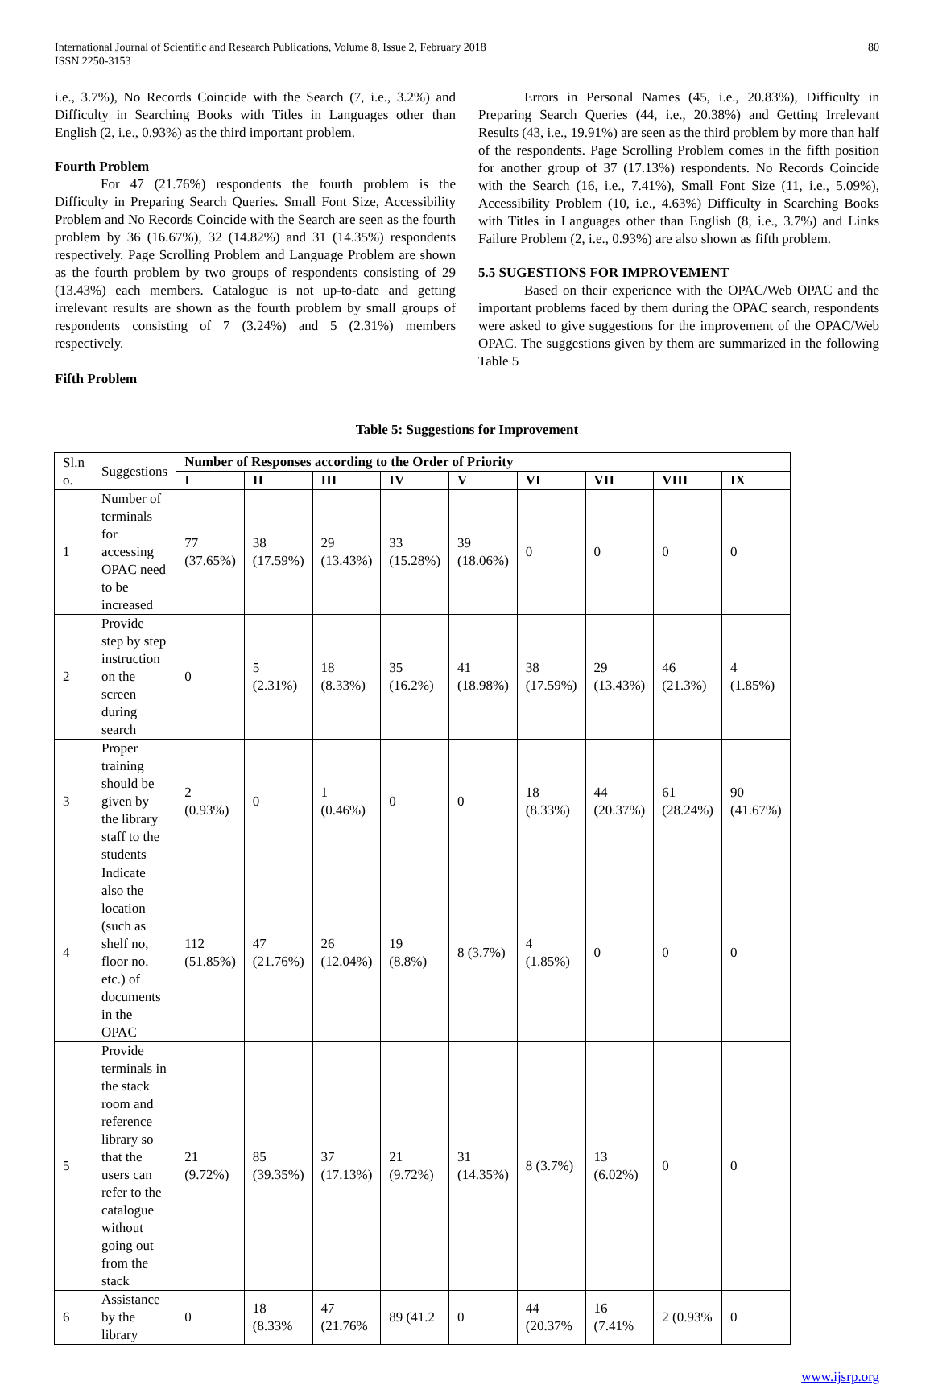International Journal of Scientific and Research Publications, Volume 8, Issue 2, February 2018
ISSN 2250-3153
80
i.e., 3.7%), No Records Coincide with the Search (7, i.e., 3.2%) and Difficulty in Searching Books with Titles in Languages other than English (2, i.e., 0.93%) as the third important problem.
Fourth Problem
For 47 (21.76%) respondents the fourth problem is the Difficulty in Preparing Search Queries. Small Font Size, Accessibility Problem and No Records Coincide with the Search are seen as the fourth problem by 36 (16.67%), 32 (14.82%) and 31 (14.35%) respondents respectively. Page Scrolling Problem and Language Problem are shown as the fourth problem by two groups of respondents consisting of 29 (13.43%) each members. Catalogue is not up-to-date and getting irrelevant results are shown as the fourth problem by small groups of respondents consisting of 7 (3.24%) and 5 (2.31%) members respectively.
Fifth Problem
Errors in Personal Names (45, i.e., 20.83%), Difficulty in Preparing Search Queries (44, i.e., 20.38%) and Getting Irrelevant Results (43, i.e., 19.91%) are seen as the third problem by more than half of the respondents. Page Scrolling Problem comes in the fifth position for another group of 37 (17.13%) respondents. No Records Coincide with the Search (16, i.e., 7.41%), Small Font Size (11, i.e., 5.09%), Accessibility Problem (10, i.e., 4.63%) Difficulty in Searching Books with Titles in Languages other than English (8, i.e., 3.7%) and Links Failure Problem (2, i.e., 0.93%) are also shown as fifth problem.
5.5 SUGESTIONS FOR IMPROVEMENT
Based on their experience with the OPAC/Web OPAC and the important problems faced by them during the OPAC search, respondents were asked to give suggestions for the improvement of the OPAC/Web OPAC. The suggestions given by them are summarized in the following Table 5
Table 5: Suggestions for Improvement
| Sl.n o. | Suggestions | Number of Responses according to the Order of Priority | | | | | | | | |
| | | I | II | III | IV | V | VI | VII | VIII | IX |
| 1 | Number of terminals for accessing OPAC need to be increased | 77 (37.65%) | 38 (17.59%) | 29 (13.43%) | 33 (15.28%) | 39 (18.06%) | 0 | 0 | 0 | 0 |
| 2 | Provide step by step instruction on the screen during search | 0 | 5 (2.31%) | 18 (8.33%) | 35 (16.2%) | 41 (18.98%) | 38 (17.59%) | 29 (13.43%) | 46 (21.3%) | 4 (1.85%) |
| 3 | Proper training should be given by the library staff to the students | 2 (0.93%) | 0 | 1 (0.46%) | 0 | 0 | 18 (8.33%) | 44 (20.37%) | 61 (28.24%) | 90 (41.67%) |
| 4 | Indicate also the location (such as shelf no, floor no. etc.) of documents in the OPAC | 112 (51.85%) | 47 (21.76%) | 26 (12.04%) | 19 (8.8%) | 8 (3.7%) | 4 (1.85%) | 0 | 0 | 0 |
| 5 | Provide terminals in the stack room and reference library so that the users can refer to the catalogue without going out from the stack | 21 (9.72%) | 85 (39.35%) | 37 (17.13%) | 21 (9.72%) | 31 (14.35%) | 8 (3.7%) | 13 (6.02%) | 0 | 0 |
| 6 | Assistance by the library | 0 | 18 (8.33% | 47 (21.76% | 89 (41.2 | 0 | 44 (20.37% | 16 (7.41% | 2 (0.93% | 0 |
www.ijsrp.org